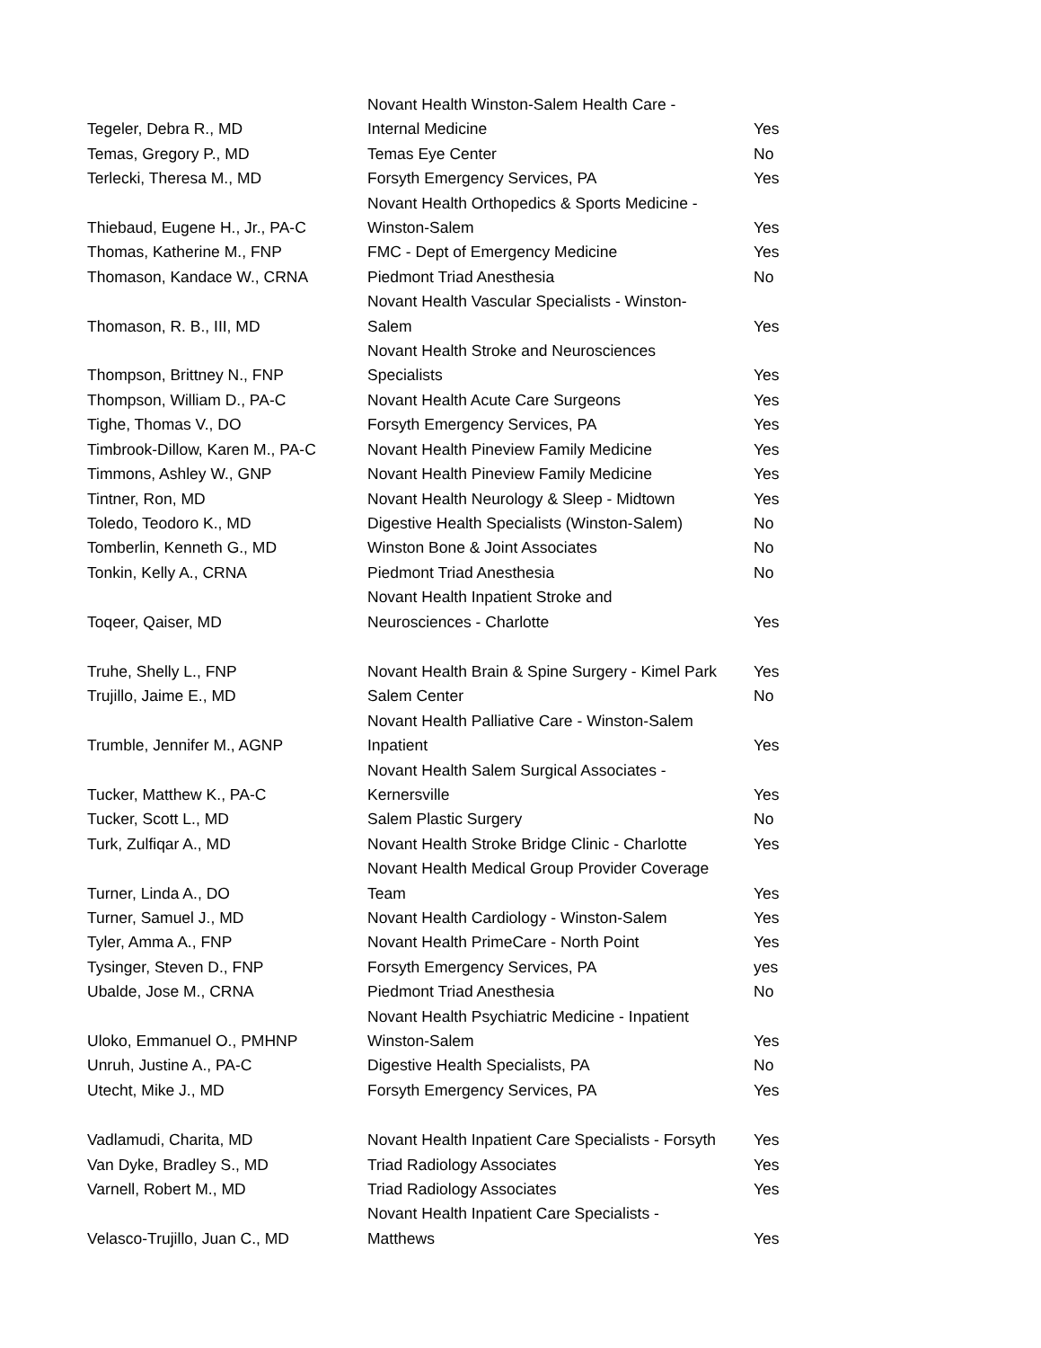| Tegeler, Debra R., MD | Novant Health Winston-Salem Health Care - Internal Medicine | Yes |
| Temas, Gregory P., MD | Temas Eye Center | No |
| Terlecki, Theresa M., MD | Forsyth Emergency Services, PA | Yes |
| Thiebaud, Eugene H., Jr., PA-C | Novant Health Orthopedics & Sports Medicine - Winston-Salem | Yes |
| Thomas, Katherine M., FNP | FMC - Dept of Emergency Medicine | Yes |
| Thomason, Kandace W., CRNA | Piedmont Triad Anesthesia | No |
| Thomason, R. B., III, MD | Novant Health Vascular Specialists - Winston- Salem | Yes |
| Thompson, Brittney N., FNP | Novant Health Stroke and Neurosciences Specialists | Yes |
| Thompson, William D., PA-C | Novant Health Acute Care Surgeons | Yes |
| Tighe, Thomas V., DO | Forsyth Emergency Services, PA | Yes |
| Timbrook-Dillow, Karen M., PA-C | Novant Health Pineview Family Medicine | Yes |
| Timmons, Ashley W., GNP | Novant Health Pineview Family Medicine | Yes |
| Tintner, Ron, MD | Novant Health Neurology & Sleep - Midtown | Yes |
| Toledo, Teodoro K., MD | Digestive Health Specialists (Winston-Salem) | No |
| Tomberlin, Kenneth G., MD | Winston Bone & Joint Associates | No |
| Tonkin, Kelly A., CRNA | Piedmont Triad Anesthesia | No |
| Toqeer, Qaiser, MD | Novant Health Inpatient Stroke and Neurosciences - Charlotte | Yes |
| Truhe, Shelly L., FNP | Novant Health Brain & Spine Surgery - Kimel Park | Yes |
| Trujillo, Jaime E., MD | Salem Center | No |
| Trumble, Jennifer M., AGNP | Novant Health Palliative Care - Winston-Salem Inpatient | Yes |
| Tucker, Matthew K., PA-C | Novant Health Salem Surgical Associates - Kernersville | Yes |
| Tucker, Scott L., MD | Salem Plastic Surgery | No |
| Turk, Zulfiqar A., MD | Novant Health Stroke Bridge Clinic - Charlotte | Yes |
| Turner, Linda A., DO | Novant Health Medical Group Provider Coverage Team | Yes |
| Turner, Samuel J., MD | Novant Health Cardiology - Winston-Salem | Yes |
| Tyler, Amma A., FNP | Novant Health PrimeCare - North Point | Yes |
| Tysinger, Steven D., FNP | Forsyth Emergency Services, PA | yes |
| Ubalde, Jose M., CRNA | Piedmont Triad Anesthesia | No |
| Uloko, Emmanuel O., PMHNP | Novant Health Psychiatric Medicine - Inpatient Winston-Salem | Yes |
| Unruh, Justine A., PA-C | Digestive Health Specialists, PA | No |
| Utecht, Mike J., MD | Forsyth Emergency Services, PA | Yes |
| Vadlamudi, Charita, MD | Novant Health Inpatient Care Specialists - Forsyth | Yes |
| Van Dyke, Bradley S., MD | Triad Radiology Associates | Yes |
| Varnell, Robert M., MD | Triad Radiology Associates | Yes |
| Velasco-Trujillo, Juan C., MD | Novant Health Inpatient Care Specialists - Matthews | Yes |